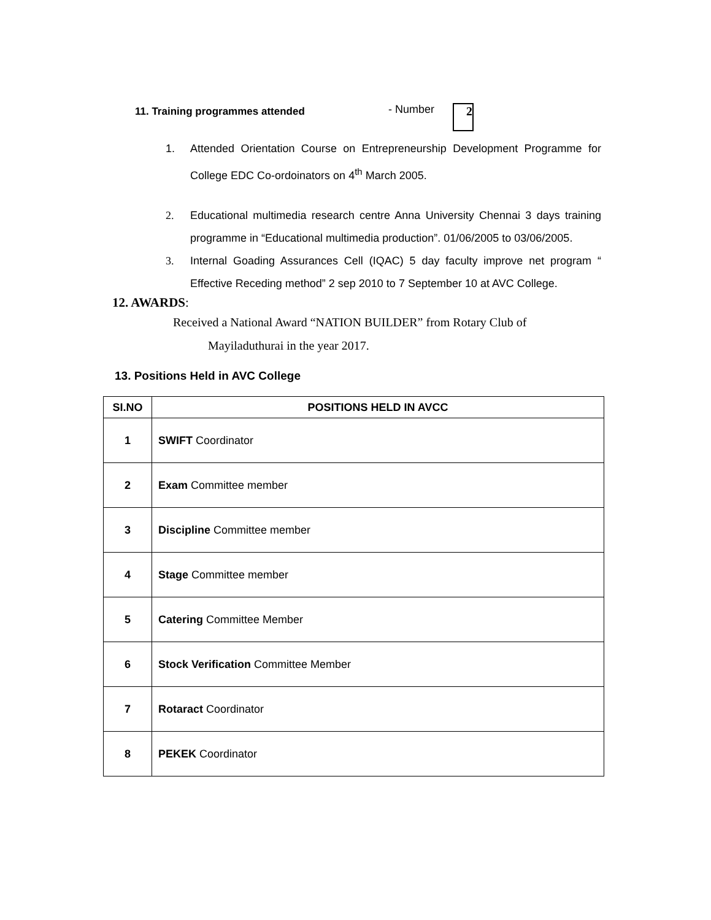11. Training programmes attended - Number
2
1. Attended Orientation Course on Entrepreneurship Development Programme for College EDC Co-ordoinators on 4<sup>th</sup> March 2005.
2. Educational multimedia research centre Anna University Chennai 3 days training programme in “Educational multimedia production”. 01/06/2005 to 03/06/2005.
3. Internal Goading Assurances Cell (IQAC) 5 day faculty improve net program “ Effective Receding method” 2 sep 2010 to 7 September 10 at AVC College.
12. AWARDS:
Received a National Award “NATION BUILDER” from Rotary Club of
Mayiladuthurai in the year 2017.
13. Positions Held in AVC College
| SI.NO | POSITIONS HELD IN AVCC |
| --- | --- |
| 1 | SWIFT Coordinator |
| 2 | Exam Committee member |
| 3 | Discipline Committee member |
| 4 | Stage Committee member |
| 5 | Catering Committee Member |
| 6 | Stock Verification Committee Member |
| 7 | Rotaract Coordinator |
| 8 | PEKEK Coordinator |